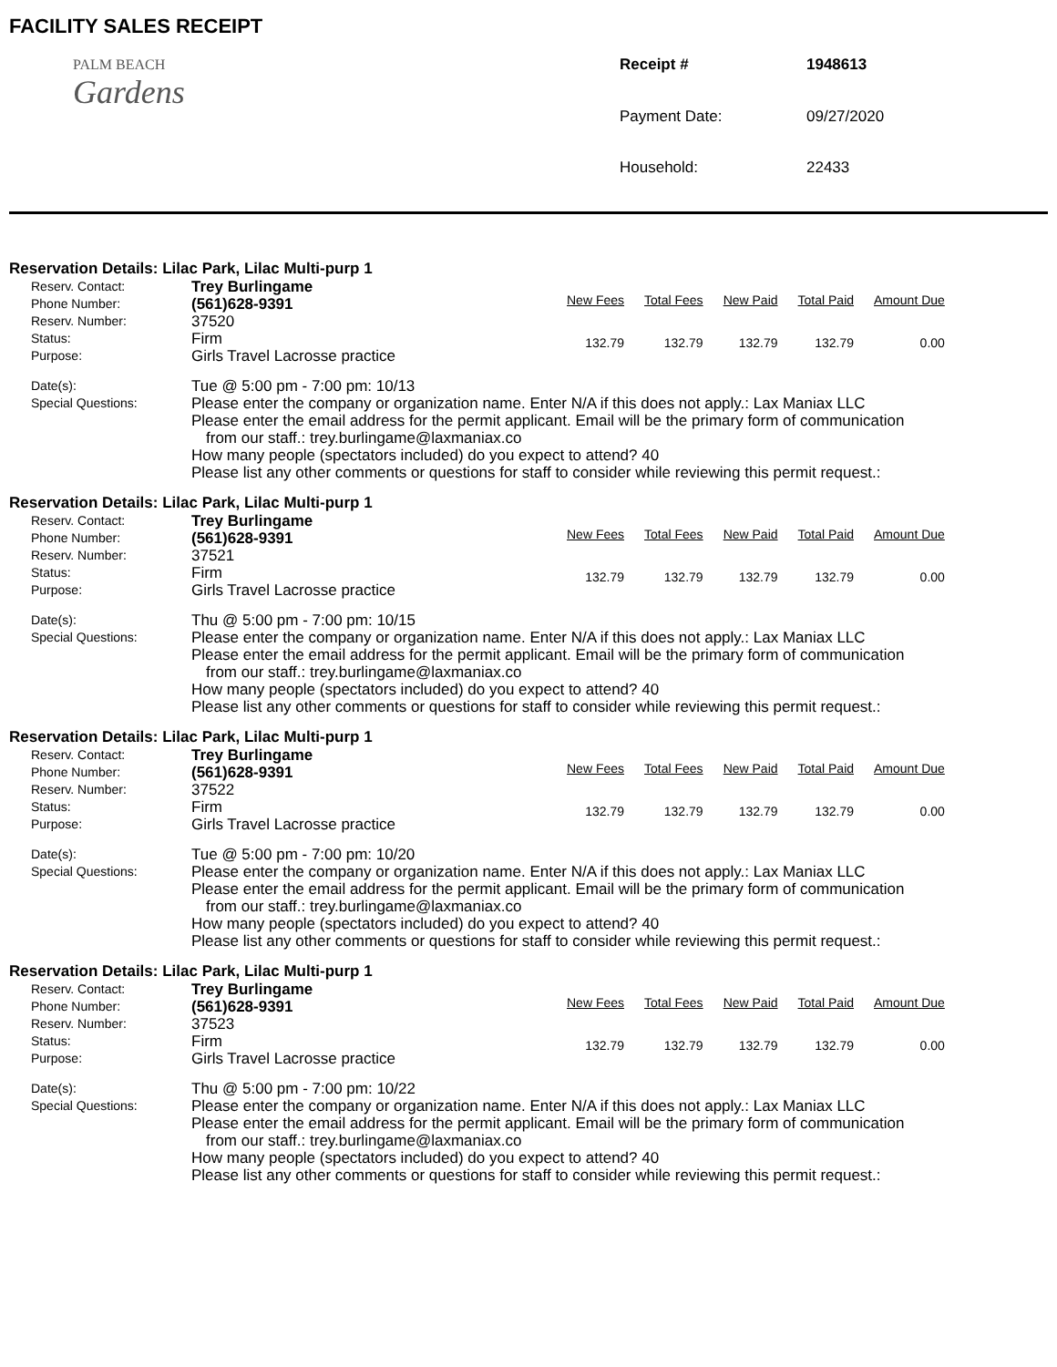FACILITY SALES RECEIPT
PALM BEACH
Gardens
Receipt # 1948613 Payment Date: 09/27/2020 Household: 22433
Reservation Details: Lilac Park, Lilac Multi-purp 1
Reserv. Contact:
Phone Number:
Reserv. Number:
Status:
Purpose:
Trey Burlingame
(561)628-9391
37520
Firm
Girls Travel Lacrosse practice
| New Fees | Total Fees | New Paid | Total Paid | Amount Due |
| --- | --- | --- | --- | --- |
| 132.79 | 132.79 | 132.79 | 132.79 | 0.00 |
Date(s):
Special Questions:
Tue @ 5:00 pm - 7:00 pm: 10/13
Please enter the company or organization name. Enter N/A if this does not apply.: Lax Maniax LLC
Please enter the email address for the permit applicant. Email will be the primary form of communication
from our staff.: trey.burlingame@laxmaniax.co
How many people (spectators included) do you expect to attend? 40
Please list any other comments or questions for staff to consider while reviewing this permit request.:
Reservation Details: Lilac Park, Lilac Multi-purp 1
Reserv. Contact:
Phone Number:
Reserv. Number:
Status:
Purpose:
Trey Burlingame
(561)628-9391
37521
Firm
Girls Travel Lacrosse practice
| New Fees | Total Fees | New Paid | Total Paid | Amount Due |
| --- | --- | --- | --- | --- |
| 132.79 | 132.79 | 132.79 | 132.79 | 0.00 |
Date(s):
Special Questions:
Thu @ 5:00 pm - 7:00 pm: 10/15
Please enter the company or organization name. Enter N/A if this does not apply.: Lax Maniax LLC
Please enter the email address for the permit applicant. Email will be the primary form of communication
from our staff.: trey.burlingame@laxmaniax.co
How many people (spectators included) do you expect to attend? 40
Please list any other comments or questions for staff to consider while reviewing this permit request.:
Reservation Details: Lilac Park, Lilac Multi-purp 1
Reserv. Contact:
Phone Number:
Reserv. Number:
Status:
Purpose:
Trey Burlingame
(561)628-9391
37522
Firm
Girls Travel Lacrosse practice
| New Fees | Total Fees | New Paid | Total Paid | Amount Due |
| --- | --- | --- | --- | --- |
| 132.79 | 132.79 | 132.79 | 132.79 | 0.00 |
Date(s):
Special Questions:
Tue @ 5:00 pm - 7:00 pm: 10/20
Please enter the company or organization name. Enter N/A if this does not apply.: Lax Maniax LLC
Please enter the email address for the permit applicant. Email will be the primary form of communication
from our staff.: trey.burlingame@laxmaniax.co
How many people (spectators included) do you expect to attend? 40
Please list any other comments or questions for staff to consider while reviewing this permit request.:
Reservation Details: Lilac Park, Lilac Multi-purp 1
Reserv. Contact:
Phone Number:
Reserv. Number:
Status:
Purpose:
Trey Burlingame
(561)628-9391
37523
Firm
Girls Travel Lacrosse practice
| New Fees | Total Fees | New Paid | Total Paid | Amount Due |
| --- | --- | --- | --- | --- |
| 132.79 | 132.79 | 132.79 | 132.79 | 0.00 |
Date(s):
Special Questions:
Thu @ 5:00 pm - 7:00 pm: 10/22
Please enter the company or organization name. Enter N/A if this does not apply.: Lax Maniax LLC
Please enter the email address for the permit applicant. Email will be the primary form of communication
from our staff.: trey.burlingame@laxmaniax.co
How many people (spectators included) do you expect to attend? 40
Please list any other comments or questions for staff to consider while reviewing this permit request.: